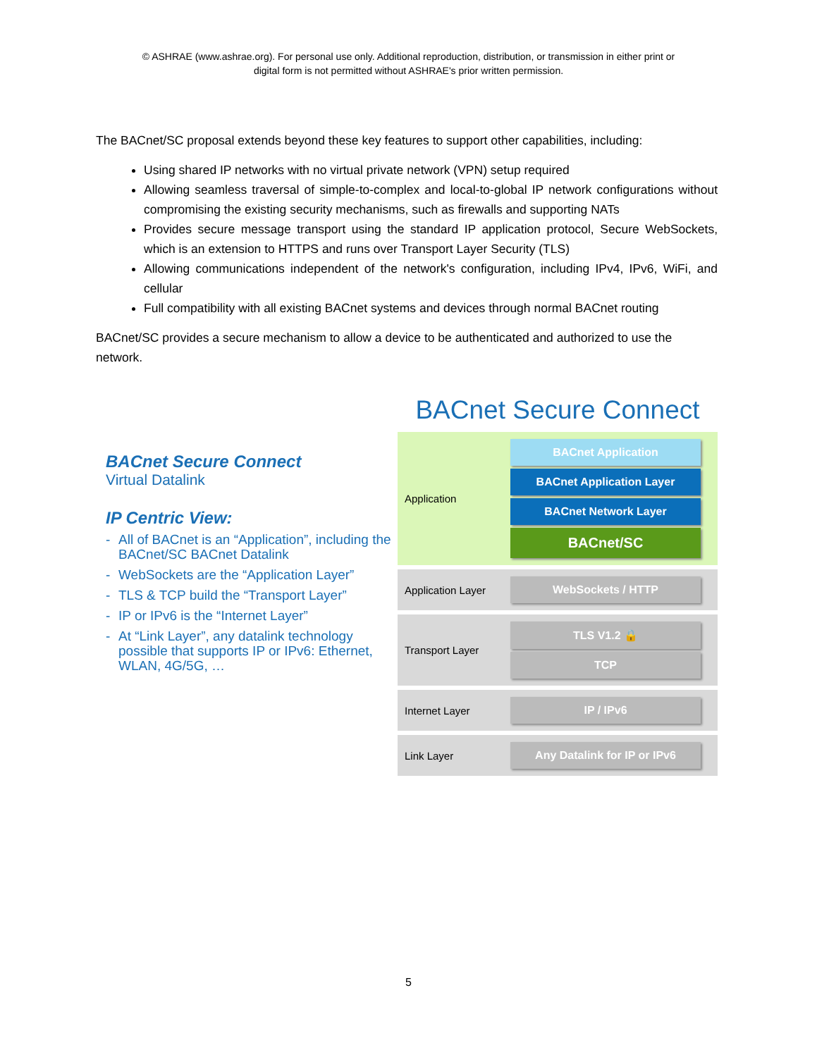© ASHRAE (www.ashrae.org). For personal use only. Additional reproduction, distribution, or transmission in either print or
digital form is not permitted without ASHRAE's prior written permission.
The BACnet/SC proposal extends beyond these key features to support other capabilities, including:
Using shared IP networks with no virtual private network (VPN) setup required
Allowing seamless traversal of simple-to-complex and local-to-global IP network configurations without compromising the existing security mechanisms, such as firewalls and supporting NATs
Provides secure message transport using the standard IP application protocol, Secure WebSockets, which is an extension to HTTPS and runs over Transport Layer Security (TLS)
Allowing communications independent of the network's configuration, including IPv4, IPv6, WiFi, and cellular
Full compatibility with all existing BACnet systems and devices through normal BACnet routing
BACnet/SC provides a secure mechanism to allow a device to be authenticated and authorized to use the network.
BACnet Secure Connect
Virtual Datalink
IP Centric View:
- All of BACnet is an “Application”, including the BACnet/SC BACnet Datalink
- WebSockets are the “Application Layer”
- TLS & TCP build the “Transport Layer”
- IP or IPv6 is the “Internet Layer”
- At “Link Layer”, any datalink technology possible that supports IP or IPv6: Ethernet, WLAN, 4G/5G, …
BACnet Secure Connect
Application
BACnet Application
BACnet Application Layer
BACnet Network Layer
BACnet/SC
Application Layer
WebSockets / HTTP
Transport Layer
TLS V1.2 🔒
TCP
Internet Layer
IP / IPv6
Link Layer
Any Datalink for IP or IPv6
5